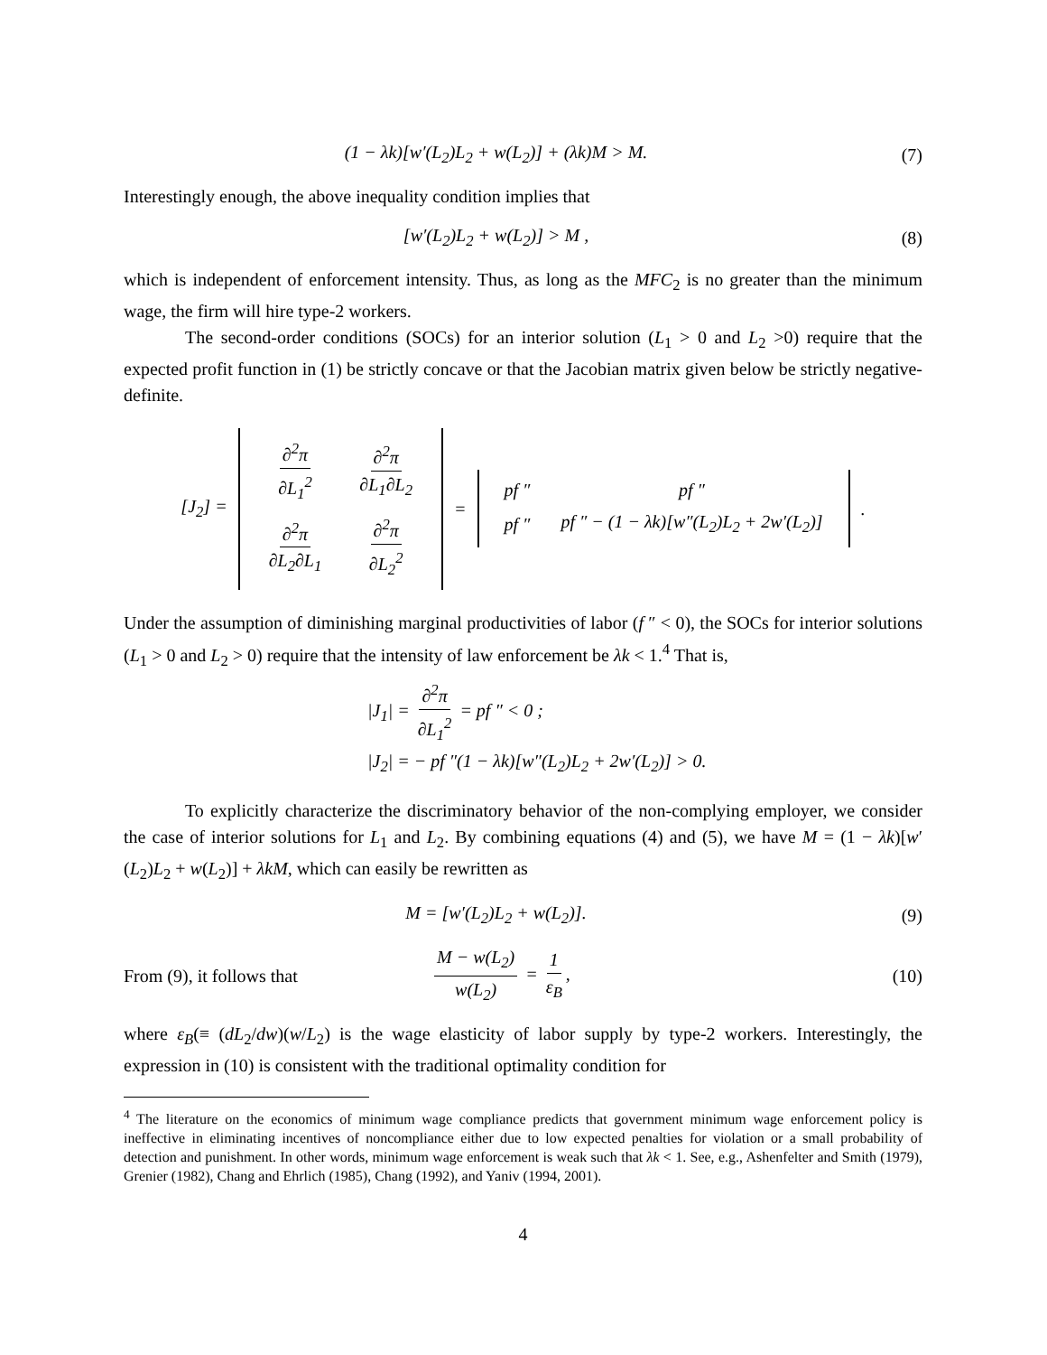(1 − λk)[w′(L<sub>2</sub>)L<sub>2</sub> + w(L<sub>2</sub>)] + (λk)M > M.
(7)
Interestingly enough, the above inequality condition implies that
[w′(L<sub>2</sub>)L<sub>2</sub> + w(L<sub>2</sub>)] > M , (8)
which is independent of enforcement intensity. Thus, as long as the MFC<sub>2</sub> is no greater than the minimum wage, the firm will hire type-2 workers.
The second-order conditions (SOCs) for an interior solution (L<sub>1</sub> > 0 and L<sub>2</sub> >0) require that the expected profit function in (1) be strictly concave or that the Jacobian matrix given below be strictly negative-definite.
[J<sub>2</sub>] =
| ∂<sup>2</sup>π ∂L<sub>1</sub><sup>2</sup> | ∂<sup>2</sup>π ∂L<sub>1</sub>∂L<sub>2</sub> |
| ∂<sup>2</sup>π ∂L<sub>2</sub>∂L<sub>1</sub> | ∂<sup>2</sup>π ∂L<sub>2</sub><sup>2</sup> |
=
| pf ″ | pf ″ |
| pf ″ | pf ″ − (1 − λk)[w″(L<sub>2</sub>)L<sub>2</sub> + 2w′(L<sub>2</sub>)] |
.
Under the assumption of diminishing marginal productivities of labor (f ″ < 0), the SOCs for interior solutions (L<sub>1</sub> > 0 and L<sub>2</sub> > 0) require that the intensity of law enforcement be λk < 1.<sup>4</sup> That is,
|J<sub>1</sub>| = ∂<sup>2</sup>π ∂L<sub>1</sub><sup>2</sup> = pf ″ < 0 ;
|J<sub>2</sub>| = − pf ″(1 − λk)[w″(L<sub>2</sub>)L<sub>2</sub> + 2w′(L<sub>2</sub>)] > 0.
To explicitly characterize the discriminatory behavior of the non-complying employer, we consider the case of interior solutions for L<sub>1</sub> and L<sub>2</sub>. By combining equations (4) and (5), we have M = (1 − λk)[w′(L<sub>2</sub>)L<sub>2</sub> + w(L<sub>2</sub>)] + λkM, which can easily be rewritten as
M = [w′(L<sub>2</sub>)L<sub>2</sub> + w(L<sub>2</sub>)]. (9)
From (9), it follows that
M − w(L<sub>2</sub>) w(L<sub>2</sub>) = 1 ε<sub>B</sub>, (10)
where ε<sub>B</sub>(≡ (dL<sub>2</sub>/dw)(w/L<sub>2</sub>) is the wage elasticity of labor supply by type-2 workers. Interestingly, the expression in (10) is consistent with the traditional optimality condition for
<sup>4</sup> The literature on the economics of minimum wage compliance predicts that government minimum wage enforcement policy is ineffective in eliminating incentives of noncompliance either due to low expected penalties for violation or a small probability of detection and punishment. In other words, minimum wage enforcement is weak such that λk < 1. See, e.g., Ashenfelter and Smith (1979), Grenier (1982), Chang and Ehrlich (1985), Chang (1992), and Yaniv (1994, 2001).
4